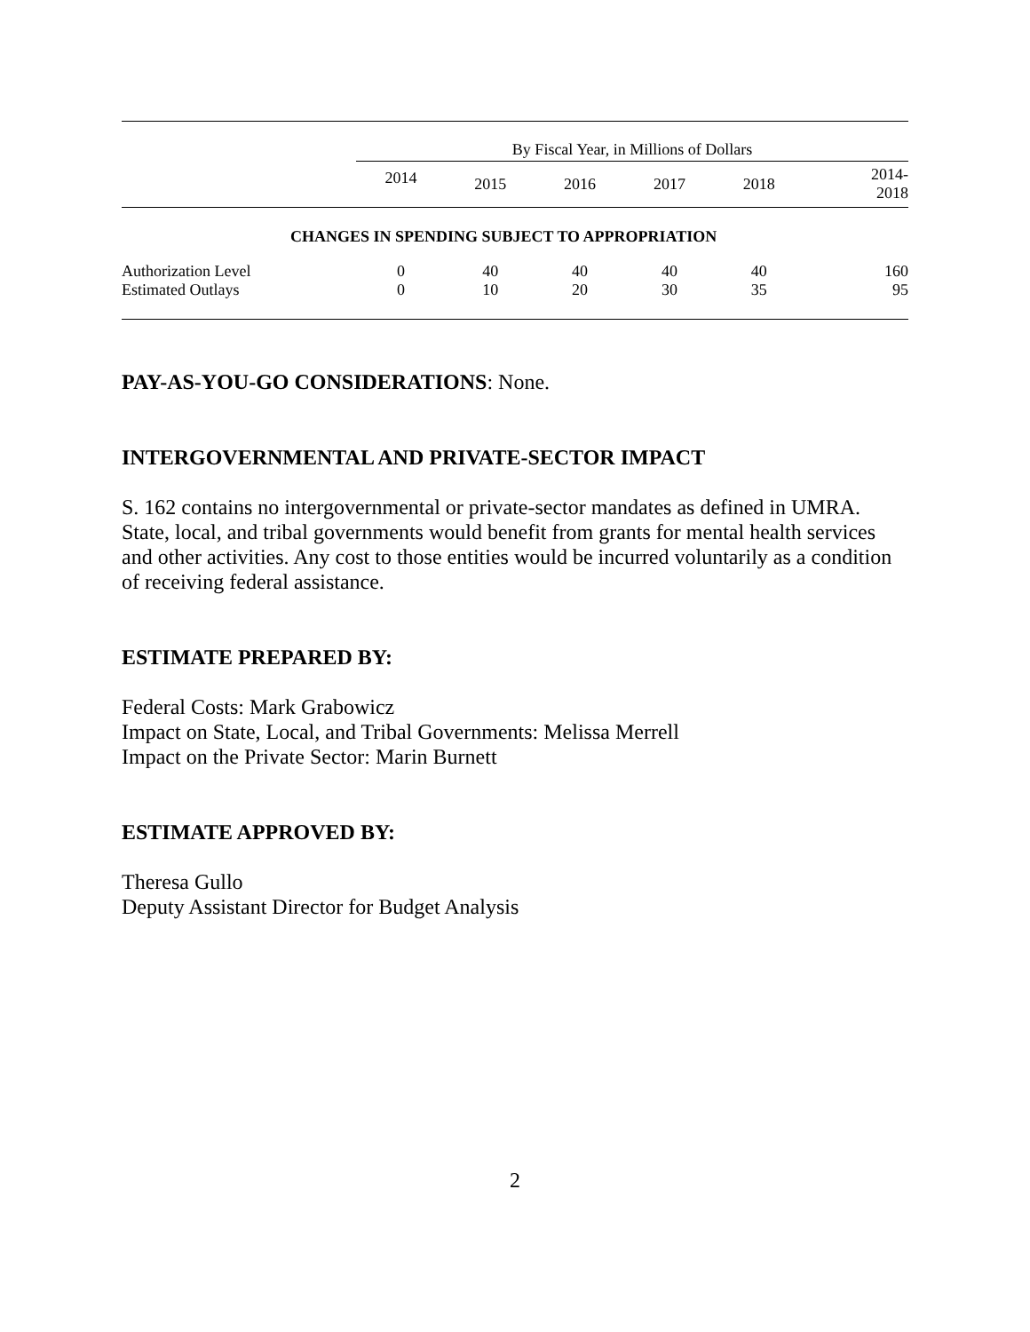| | By Fiscal Year, in Millions of Dollars | | | | | |
| | 2014 | 2015 | 2016 | 2017 | 2018 | 2014- 2018 |
| CHANGES IN SPENDING SUBJECT TO APPROPRIATION | | | | | | |
| Authorization Level | 0 | 40 | 40 | 40 | 40 | 160 |
| Estimated Outlays | 0 | 10 | 20 | 30 | 35 | 95 |
PAY-AS-YOU-GO CONSIDERATIONS: None.
INTERGOVERNMENTAL AND PRIVATE-SECTOR IMPACT
S. 162 contains no intergovernmental or private-sector mandates as defined in UMRA. State, local, and tribal governments would benefit from grants for mental health services and other activities. Any cost to those entities would be incurred voluntarily as a condition of receiving federal assistance.
ESTIMATE PREPARED BY:
Federal Costs: Mark Grabowicz
Impact on State, Local, and Tribal Governments: Melissa Merrell
Impact on the Private Sector: Marin Burnett
ESTIMATE APPROVED BY:
Theresa Gullo
Deputy Assistant Director for Budget Analysis
2